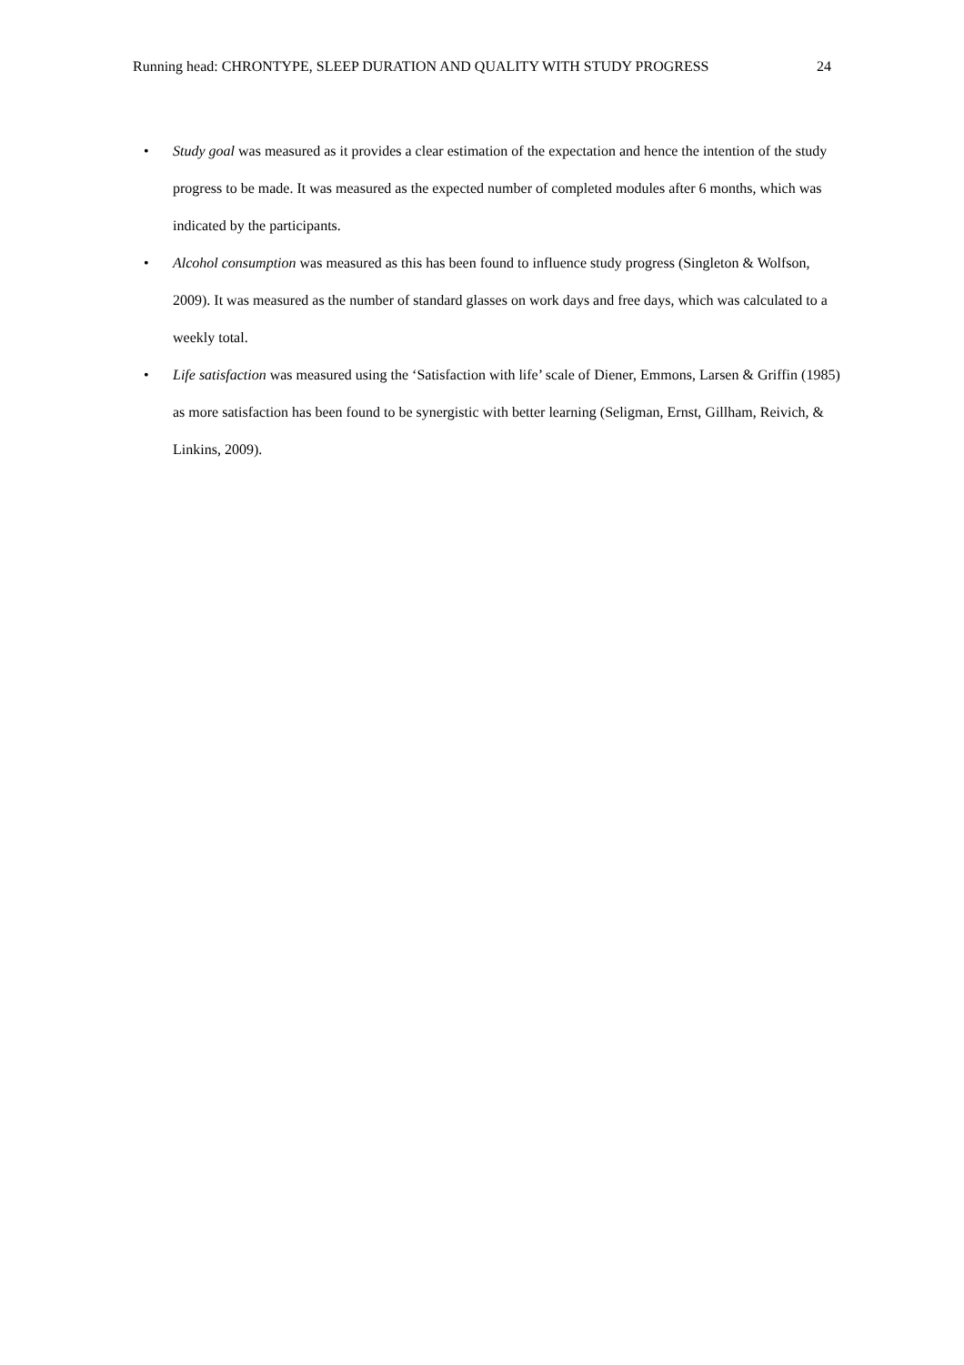Running head: CHRONTYPE, SLEEP DURATION AND QUALITY WITH STUDY PROGRESS 24
• Study goal was measured as it provides a clear estimation of the expectation and hence the intention of the study progress to be made. It was measured as the expected number of completed modules after 6 months, which was indicated by the participants.
• Alcohol consumption was measured as this has been found to influence study progress (Singleton & Wolfson, 2009). It was measured as the number of standard glasses on work days and free days, which was calculated to a weekly total.
• Life satisfaction was measured using the ‘Satisfaction with life’ scale of Diener, Emmons, Larsen & Griffin (1985) as more satisfaction has been found to be synergistic with better learning (Seligman, Ernst, Gillham, Reivich, & Linkins, 2009).